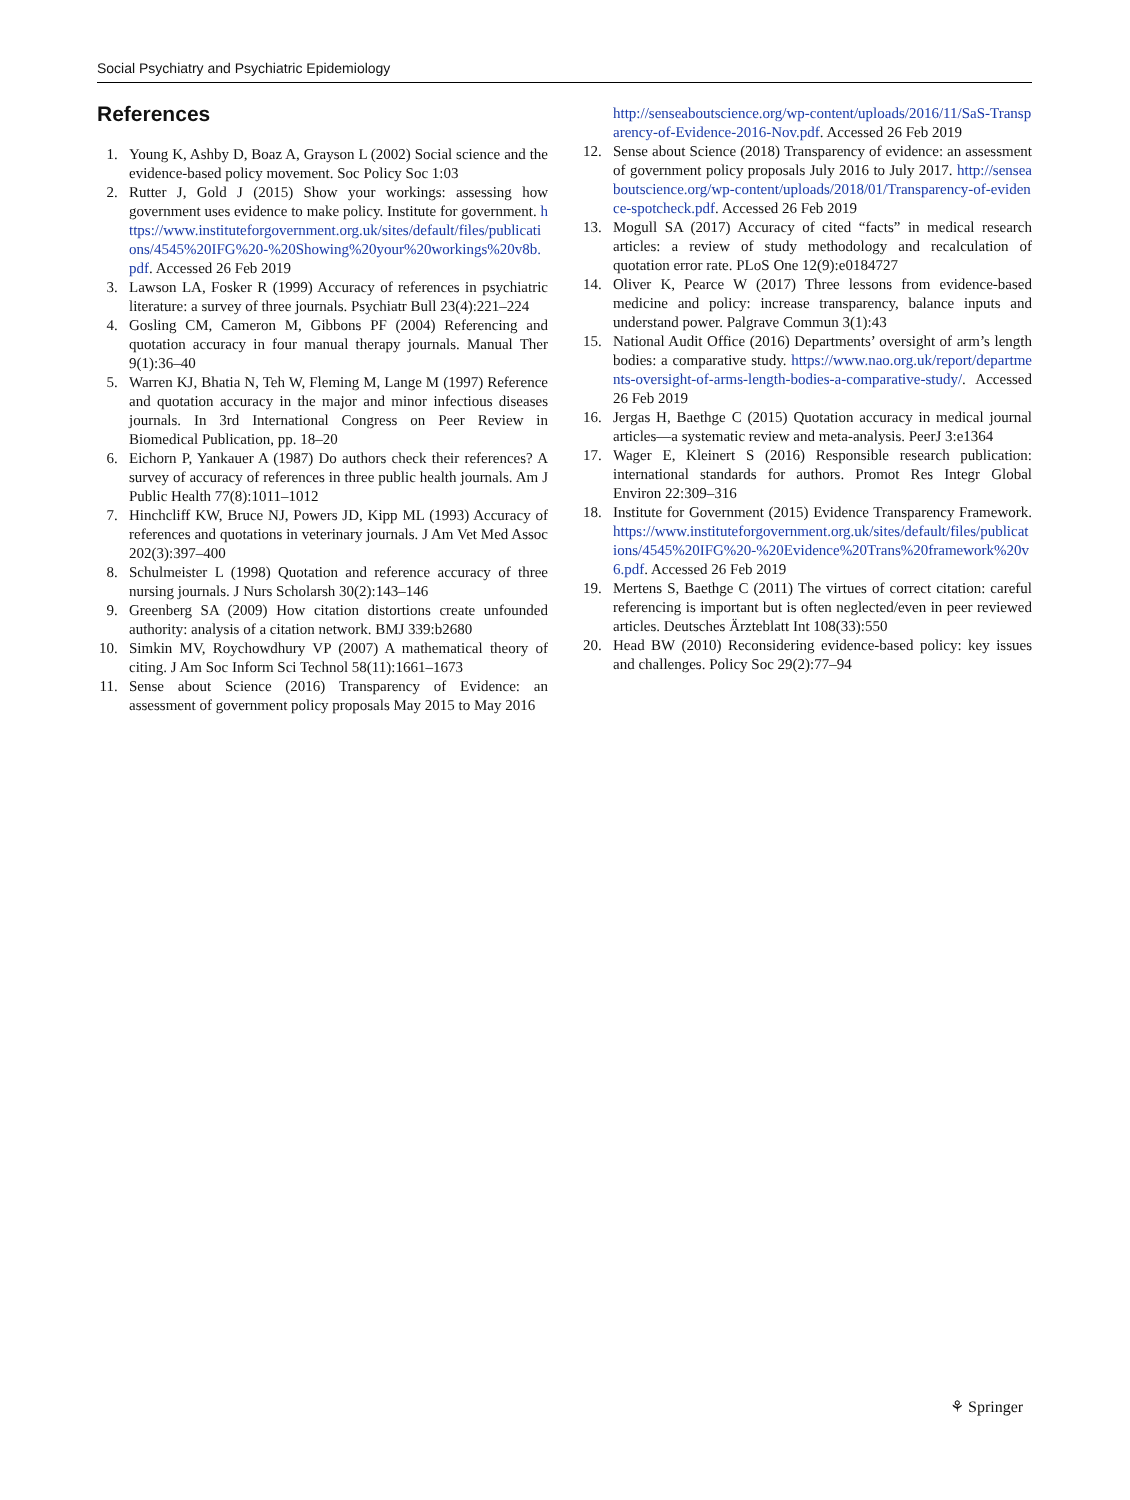Social Psychiatry and Psychiatric Epidemiology
References
1. Young K, Ashby D, Boaz A, Grayson L (2002) Social science and the evidence-based policy movement. Soc Policy Soc 1:03
2. Rutter J, Gold J (2015) Show your workings: assessing how government uses evidence to make policy. Institute for government. https://www.instituteforgovernment.org.uk/sites/default/files/publications/4545%20IFG%20-%20Showing%20your%20workings%20v8b.pdf. Accessed 26 Feb 2019
3. Lawson LA, Fosker R (1999) Accuracy of references in psychiatric literature: a survey of three journals. Psychiatr Bull 23(4):221–224
4. Gosling CM, Cameron M, Gibbons PF (2004) Referencing and quotation accuracy in four manual therapy journals. Manual Ther 9(1):36–40
5. Warren KJ, Bhatia N, Teh W, Fleming M, Lange M (1997) Reference and quotation accuracy in the major and minor infectious diseases journals. In 3rd International Congress on Peer Review in Biomedical Publication, pp. 18–20
6. Eichorn P, Yankauer A (1987) Do authors check their references? A survey of accuracy of references in three public health journals. Am J Public Health 77(8):1011–1012
7. Hinchcliff KW, Bruce NJ, Powers JD, Kipp ML (1993) Accuracy of references and quotations in veterinary journals. J Am Vet Med Assoc 202(3):397–400
8. Schulmeister L (1998) Quotation and reference accuracy of three nursing journals. J Nurs Scholarsh 30(2):143–146
9. Greenberg SA (2009) How citation distortions create unfounded authority: analysis of a citation network. BMJ 339:b2680
10. Simkin MV, Roychowdhury VP (2007) A mathematical theory of citing. J Am Soc Inform Sci Technol 58(11):1661–1673
11. Sense about Science (2016) Transparency of Evidence: an assessment of government policy proposals May 2015 to May 2016
http://senseaboutscience.org/wp-content/uploads/2016/11/SaS-Transparency-of-Evidence-2016-Nov.pdf. Accessed 26 Feb 2019
12. Sense about Science (2018) Transparency of evidence: an assessment of government policy proposals July 2016 to July 2017. http://senseaboutscience.org/wp-content/uploads/2018/01/Transparency-of-evidence-spotcheck.pdf. Accessed 26 Feb 2019
13. Mogull SA (2017) Accuracy of cited “facts” in medical research articles: a review of study methodology and recalculation of quotation error rate. PLoS One 12(9):e0184727
14. Oliver K, Pearce W (2017) Three lessons from evidence-based medicine and policy: increase transparency, balance inputs and understand power. Palgrave Commun 3(1):43
15. National Audit Office (2016) Departments’ oversight of arm’s length bodies: a comparative study. https://www.nao.org.uk/report/departments-oversight-of-arms-length-bodies-a-comparative-study/. Accessed 26 Feb 2019
16. Jergas H, Baethge C (2015) Quotation accuracy in medical journal articles—a systematic review and meta-analysis. PeerJ 3:e1364
17. Wager E, Kleinert S (2016) Responsible research publication: international standards for authors. Promot Res Integr Global Environ 22:309–316
18. Institute for Government (2015) Evidence Transparency Framework. https://www.instituteforgovernment.org.uk/sites/default/files/publications/4545%20IFG%20-%20Evidence%20Trans%20framework%20v6.pdf. Accessed 26 Feb 2019
19. Mertens S, Baethge C (2011) The virtues of correct citation: careful referencing is important but is often neglected/even in peer reviewed articles. Deutsches Ärzteblatt Int 108(33):550
20. Head BW (2010) Reconsidering evidence-based policy: key issues and challenges. Policy Soc 29(2):77–94
⚘ Springer